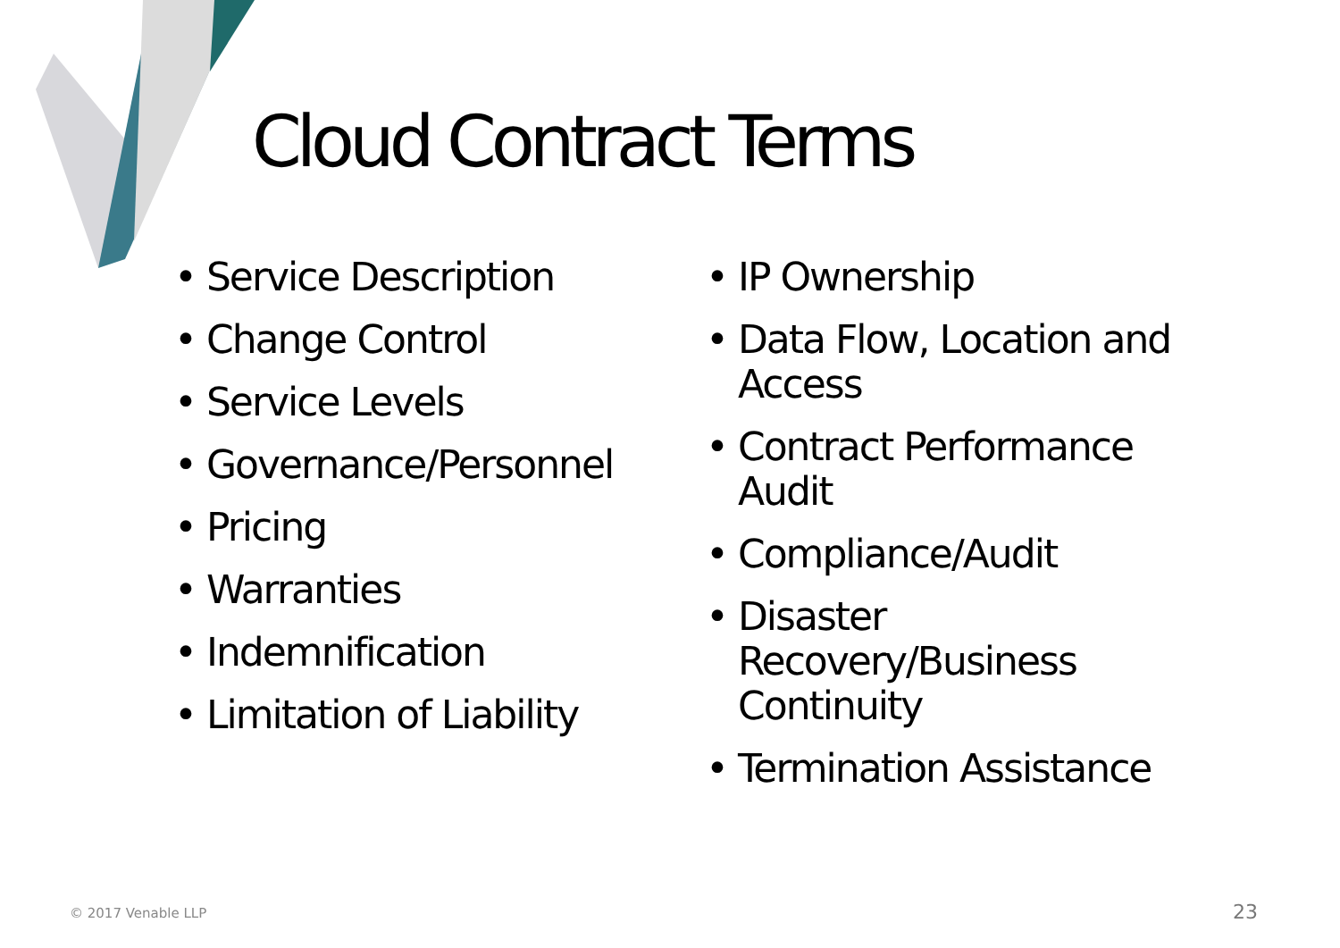Cloud Contract Terms
• Service Description
• Change Control
• Service Levels
• Governance/Personnel
• Pricing
• Warranties
• Indemnification
• Limitation of Liability
• IP Ownership
• Data Flow, Location and Access
• Contract Performance Audit
• Compliance/Audit
• Disaster Recovery/Business Continuity
• Termination Assistance
© 2017 Venable LLP 23